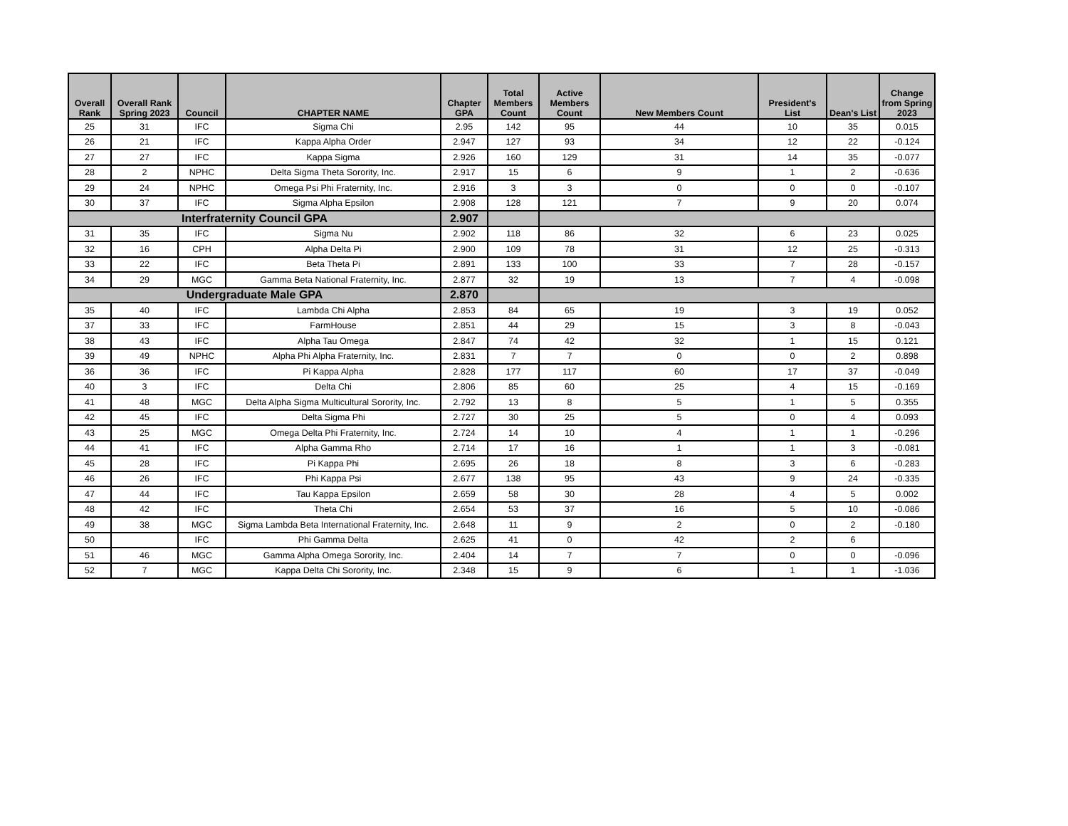| Overall Rank | Overall Rank Spring 2023 | Council | CHAPTER NAME | Chapter GPA | Total Members Count | Active Members Count | New Members Count | President's List | Dean's List | Change from Spring 2023 |
| --- | --- | --- | --- | --- | --- | --- | --- | --- | --- | --- |
| 25 | 31 | IFC | Sigma Chi | 2.95 | 142 | 95 | 44 | 10 | 35 | 0.015 |
| 26 | 21 | IFC | Kappa Alpha Order | 2.947 | 127 | 93 | 34 | 12 | 22 | -0.124 |
| 27 | 27 | IFC | Kappa Sigma | 2.926 | 160 | 129 | 31 | 14 | 35 | -0.077 |
| 28 | 2 | NPHC | Delta Sigma Theta Sorority, Inc. | 2.917 | 15 | 6 | 9 | 1 | 2 | -0.636 |
| 29 | 24 | NPHC | Omega Psi Phi Fraternity, Inc. | 2.916 | 3 | 3 | 0 | 0 | 0 | -0.107 |
| 30 | 37 | IFC | Sigma Alpha Epsilon | 2.908 | 128 | 121 | 7 | 9 | 20 | 0.074 |
| Interfraternity Council GPA | | | | 2.907 | | | | | | |
| 31 | 35 | IFC | Sigma Nu | 2.902 | 118 | 86 | 32 | 6 | 23 | 0.025 |
| 32 | 16 | CPH | Alpha Delta Pi | 2.900 | 109 | 78 | 31 | 12 | 25 | -0.313 |
| 33 | 22 | IFC | Beta Theta Pi | 2.891 | 133 | 100 | 33 | 7 | 28 | -0.157 |
| 34 | 29 | MGC | Gamma Beta National Fraternity, Inc. | 2.877 | 32 | 19 | 13 | 7 | 4 | -0.098 |
| Undergraduate Male GPA | | | | 2.870 | | | | | | |
| 35 | 40 | IFC | Lambda Chi Alpha | 2.853 | 84 | 65 | 19 | 3 | 19 | 0.052 |
| 37 | 33 | IFC | FarmHouse | 2.851 | 44 | 29 | 15 | 3 | 8 | -0.043 |
| 38 | 43 | IFC | Alpha Tau Omega | 2.847 | 74 | 42 | 32 | 1 | 15 | 0.121 |
| 39 | 49 | NPHC | Alpha Phi Alpha Fraternity, Inc. | 2.831 | 7 | 7 | 0 | 0 | 2 | 0.898 |
| 36 | 36 | IFC | Pi Kappa Alpha | 2.828 | 177 | 117 | 60 | 17 | 37 | -0.049 |
| 40 | 3 | IFC | Delta Chi | 2.806 | 85 | 60 | 25 | 4 | 15 | -0.169 |
| 41 | 48 | MGC | Delta Alpha Sigma Multicultural Sorority, Inc. | 2.792 | 13 | 8 | 5 | 1 | 5 | 0.355 |
| 42 | 45 | IFC | Delta Sigma Phi | 2.727 | 30 | 25 | 5 | 0 | 4 | 0.093 |
| 43 | 25 | MGC | Omega Delta Phi Fraternity, Inc. | 2.724 | 14 | 10 | 4 | 1 | 1 | -0.296 |
| 44 | 41 | IFC | Alpha Gamma Rho | 2.714 | 17 | 16 | 1 | 1 | 3 | -0.081 |
| 45 | 28 | IFC | Pi Kappa Phi | 2.695 | 26 | 18 | 8 | 3 | 6 | -0.283 |
| 46 | 26 | IFC | Phi Kappa Psi | 2.677 | 138 | 95 | 43 | 9 | 24 | -0.335 |
| 47 | 44 | IFC | Tau Kappa Epsilon | 2.659 | 58 | 30 | 28 | 4 | 5 | 0.002 |
| 48 | 42 | IFC | Theta Chi | 2.654 | 53 | 37 | 16 | 5 | 10 | -0.086 |
| 49 | 38 | MGC | Sigma Lambda Beta International Fraternity, Inc. | 2.648 | 11 | 9 | 2 | 0 | 2 | -0.180 |
| 50 | | IFC | Phi Gamma Delta | 2.625 | 41 | 0 | 42 | 2 | 6 | |
| 51 | 46 | MGC | Gamma Alpha Omega Sorority, Inc. | 2.404 | 14 | 7 | 7 | 0 | 0 | -0.096 |
| 52 | 7 | MGC | Kappa Delta Chi Sorority, Inc. | 2.348 | 15 | 9 | 6 | 1 | 1 | -1.036 |